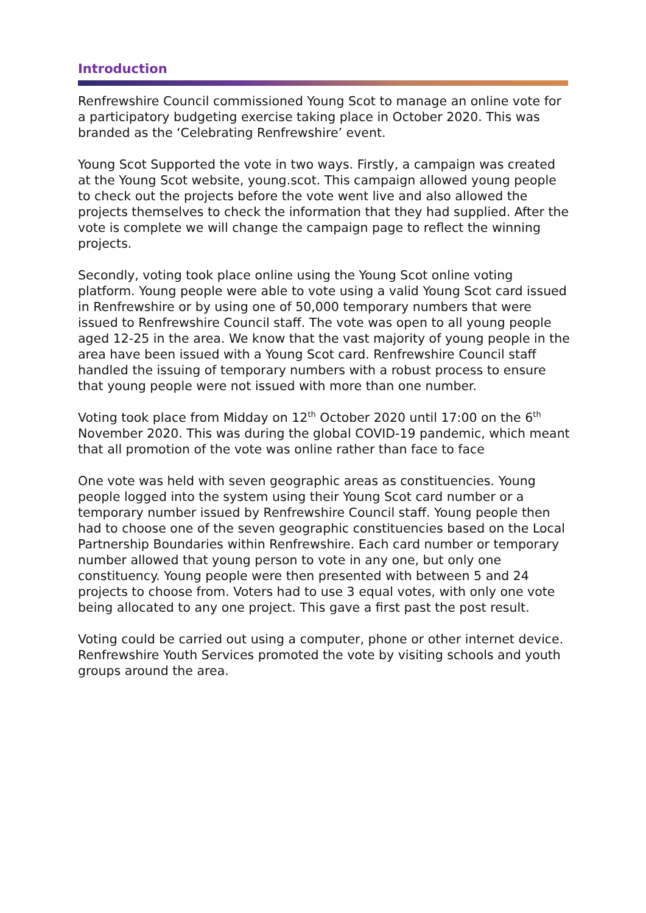Introduction
Renfrewshire Council commissioned Young Scot to manage an online vote for a participatory budgeting exercise taking place in October 2020. This was branded as the ‘Celebrating Renfrewshire’ event.
Young Scot Supported the vote in two ways. Firstly, a campaign was created at the Young Scot website, young.scot. This campaign allowed young people to check out the projects before the vote went live and also allowed the projects themselves to check the information that they had supplied. After the vote is complete we will change the campaign page to reflect the winning projects.
Secondly, voting took place online using the Young Scot online voting platform. Young people were able to vote using a valid Young Scot card issued in Renfrewshire or by using one of 50,000 temporary numbers that were issued to Renfrewshire Council staff. The vote was open to all young people aged 12-25 in the area. We know that the vast majority of young people in the area have been issued with a Young Scot card. Renfrewshire Council staff handled the issuing of temporary numbers with a robust process to ensure that young people were not issued with more than one number.
Voting took place from Midday on 12<sup>th</sup> October 2020 until 17:00 on the 6<sup>th</sup> November 2020. This was during the global COVID-19 pandemic, which meant that all promotion of the vote was online rather than face to face
One vote was held with seven geographic areas as constituencies. Young people logged into the system using their Young Scot card number or a temporary number issued by Renfrewshire Council staff. Young people then had to choose one of the seven geographic constituencies based on the Local Partnership Boundaries within Renfrewshire. Each card number or temporary number allowed that young person to vote in any one, but only one constituency. Young people were then presented with between 5 and 24 projects to choose from. Voters had to use 3 equal votes, with only one vote being allocated to any one project. This gave a first past the post result.
Voting could be carried out using a computer, phone or other internet device. Renfrewshire Youth Services promoted the vote by visiting schools and youth groups around the area.